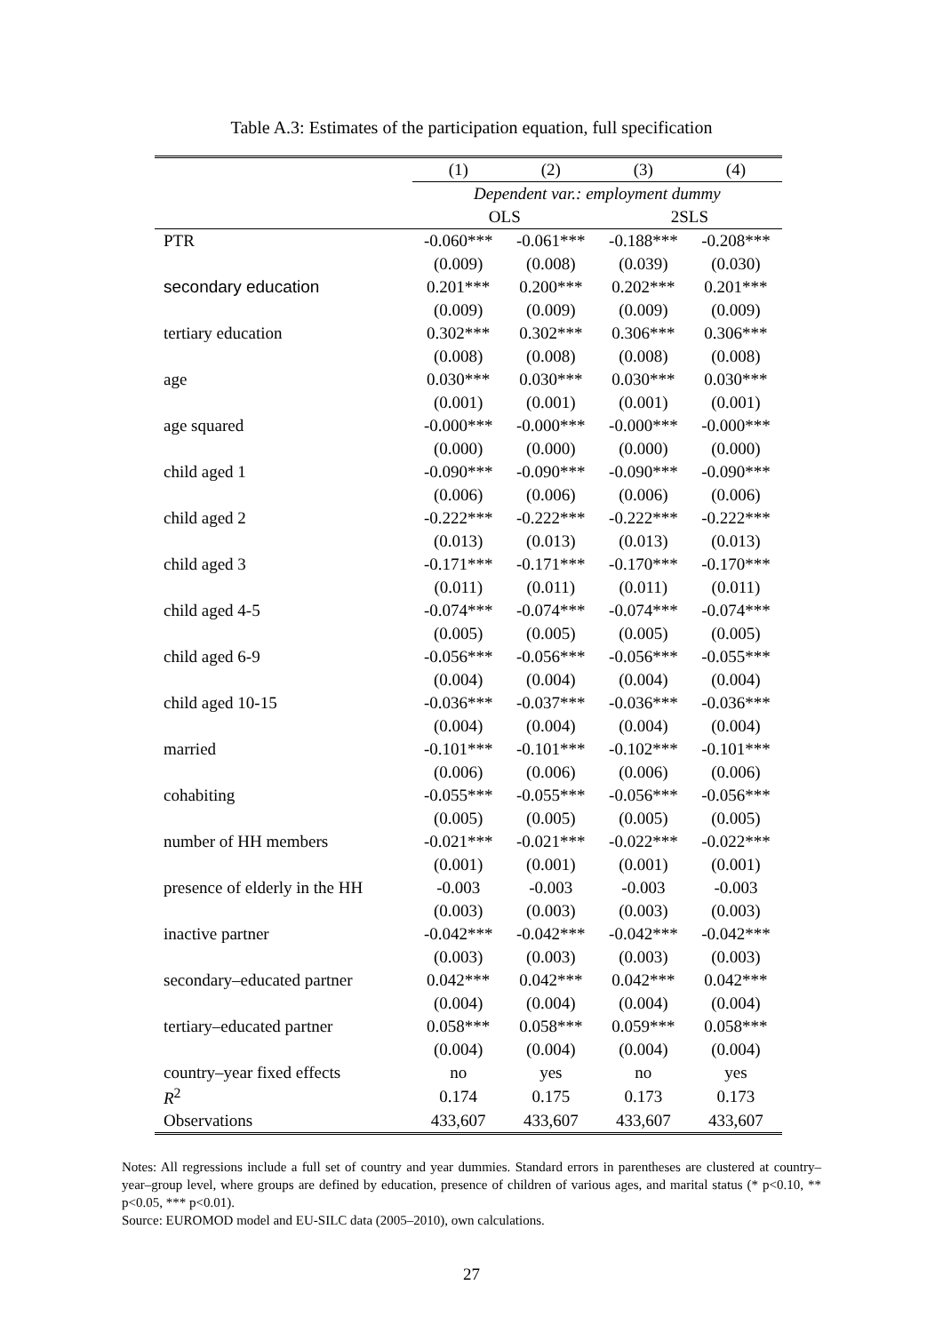Table A.3: Estimates of the participation equation, full specification
| | (1) | (2) | (3) | (4) |
| --- | --- | --- | --- | --- |
| | Dependent var.: employment dummy | | | |
| | OLS | | 2SLS | |
| PTR | -0.060*** | -0.061*** | -0.188*** | -0.208*** |
| | (0.009) | (0.008) | (0.039) | (0.030) |
| secondary education | 0.201*** | 0.200*** | 0.202*** | 0.201*** |
| | (0.009) | (0.009) | (0.009) | (0.009) |
| tertiary education | 0.302*** | 0.302*** | 0.306*** | 0.306*** |
| | (0.008) | (0.008) | (0.008) | (0.008) |
| age | 0.030*** | 0.030*** | 0.030*** | 0.030*** |
| | (0.001) | (0.001) | (0.001) | (0.001) |
| age squared | -0.000*** | -0.000*** | -0.000*** | -0.000*** |
| | (0.000) | (0.000) | (0.000) | (0.000) |
| child aged 1 | -0.090*** | -0.090*** | -0.090*** | -0.090*** |
| | (0.006) | (0.006) | (0.006) | (0.006) |
| child aged 2 | -0.222*** | -0.222*** | -0.222*** | -0.222*** |
| | (0.013) | (0.013) | (0.013) | (0.013) |
| child aged 3 | -0.171*** | -0.171*** | -0.170*** | -0.170*** |
| | (0.011) | (0.011) | (0.011) | (0.011) |
| child aged 4-5 | -0.074*** | -0.074*** | -0.074*** | -0.074*** |
| | (0.005) | (0.005) | (0.005) | (0.005) |
| child aged 6-9 | -0.056*** | -0.056*** | -0.056*** | -0.055*** |
| | (0.004) | (0.004) | (0.004) | (0.004) |
| child aged 10-15 | -0.036*** | -0.037*** | -0.036*** | -0.036*** |
| | (0.004) | (0.004) | (0.004) | (0.004) |
| married | -0.101*** | -0.101*** | -0.102*** | -0.101*** |
| | (0.006) | (0.006) | (0.006) | (0.006) |
| cohabiting | -0.055*** | -0.055*** | -0.056*** | -0.056*** |
| | (0.005) | (0.005) | (0.005) | (0.005) |
| number of HH members | -0.021*** | -0.021*** | -0.022*** | -0.022*** |
| | (0.001) | (0.001) | (0.001) | (0.001) |
| presence of elderly in the HH | -0.003 | -0.003 | -0.003 | -0.003 |
| | (0.003) | (0.003) | (0.003) | (0.003) |
| inactive partner | -0.042*** | -0.042*** | -0.042*** | -0.042*** |
| | (0.003) | (0.003) | (0.003) | (0.003) |
| secondary–educated partner | 0.042*** | 0.042*** | 0.042*** | 0.042*** |
| | (0.004) | (0.004) | (0.004) | (0.004) |
| tertiary–educated partner | 0.058*** | 0.058*** | 0.059*** | 0.058*** |
| | (0.004) | (0.004) | (0.004) | (0.004) |
| country–year fixed effects | no | yes | no | yes |
| R<sup>2</sup> | 0.174 | 0.175 | 0.173 | 0.173 |
| Observations | 433,607 | 433,607 | 433,607 | 433,607 |
Notes: All regressions include a full set of country and year dummies. Standard errors in parentheses are clustered at country–year–group level, where groups are defined by education, presence of children of various ages, and marital status (* p<0.10, ** p<0.05, *** p<0.01).
Source: EUROMOD model and EU-SILC data (2005–2010), own calculations.
27